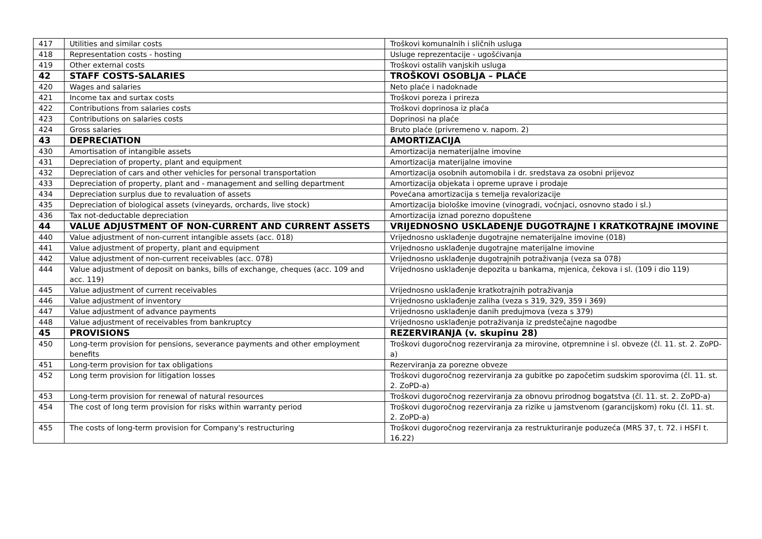| 417 | Utilities and similar costs | Troškovi komunalnih i sličnih usluga |
| 418 | Representation costs - hosting | Usluge reprezentacije - ugošćivanja |
| 419 | Other external costs | Troškovi ostalih vanjskih usluga |
| 42 | STAFF COSTS-SALARIES | TROŠKOVI OSOBLJA – PLAĆE |
| 420 | Wages and salaries | Neto plaće i nadoknade |
| 421 | Income tax and surtax costs | Troškovi poreza i prireza |
| 422 | Contributions from salaries costs | Troškovi doprinosa iz plaća |
| 423 | Contributions on salaries costs | Doprinosi na plaće |
| 424 | Gross salaries | Bruto plaće (privremeno v. napom. 2) |
| 43 | DEPRECIATION | AMORTIZACIJA |
| 430 | Amortisation of intangible assets | Amortizacija nematerijalne imovine |
| 431 | Depreciation of property, plant and equipment | Amortizacija materijalne imovine |
| 432 | Depreciation of cars and other vehicles for personal transportation | Amortizacija osobnih automobila i dr. sredstava za osobni prijevoz |
| 433 | Depreciation of property, plant and - management and selling department | Amortizacija objekata i opreme uprave i prodaje |
| 434 | Depreciation surplus due to revaluation of assets | Povećana amortizacija s temelja revalorizacije |
| 435 | Depreciation of biological assets (vineyards, orchards, live stock) | Amortizacija biološke imovine (vinogradi, voćnjaci, osnovno stado i sl.) |
| 436 | Tax not-deductable depreciation | Amortizacija iznad porezno dopuštene |
| 44 | VALUE ADJUSTMENT OF NON-CURRENT AND CURRENT ASSETS | VRIJEDNOSNO USKLAĐENJE DUGOTRAJNE I KRATKOTRAJNE IMOVINE |
| 440 | Value adjustment of non-current intangible assets (acc. 018) | Vrijednosno usklađenje dugotrajne nematerijalne imovine (018) |
| 441 | Value adjustment of property, plant and equipment | Vrijednosno usklađenje dugotrajne materijalne imovine |
| 442 | Value adjustment of non-current receivables (acc. 078) | Vrijednosno usklađenje dugotrajnih potraživanja (veza sa 078) |
| 444 | Value adjustment of deposit on banks, bills of exchange, cheques (acc. 109 and acc. 119) | Vrijednosno usklađenje depozita u bankama, mjenica, čekova i sl. (109 i dio 119) |
| 445 | Value adjustment of current receivables | Vrijednosno usklađenje kratkotrajnih potraživanja |
| 446 | Value adjustment of inventory | Vrijednosno usklađenje zaliha (veza s 319, 329, 359 i 369) |
| 447 | Value adjustment of advance payments | Vrijednosno usklađenje danih predujmova (veza s 379) |
| 448 | Value adjustment of receivables from bankruptcy | Vrijednosno usklađenje potraživanja iz predstečajne nagodbe |
| 45 | PROVISIONS | REZERVIRANJA (v. skupinu 28) |
| 450 | Long-term provision for pensions, severance payments and other employment benefits | Troškovi dugoročnog rezerviranja za mirovine, otpremnine i sl. obveze (čl. 11. st. 2. ZoPD-a) |
| 451 | Long-term provision for tax obligations | Rezerviranja za porezne obveze |
| 452 | Long term provision for litigation losses | Troškovi dugoročnog rezerviranja za gubitke po započetim sudskim sporovima (čl. 11. st. 2. ZoPD-a) |
| 453 | Long-term provision for renewal of natural resources | Troškovi dugoročnog rezerviranja za obnovu prirodnog bogatstva (čl. 11. st. 2. ZoPD-a) |
| 454 | The cost of long term provision for risks within warranty period | Troškovi dugoročnog rezerviranja za rizike u jamstvenom (garancijskom) roku (čl. 11. st. 2. ZoPD-a) |
| 455 | The costs of long-term provision for Company's restructuring | Troškovi dugoročnog rezerviranja za restrukturiranje poduzeća (MRS 37, t. 72. i HSFI t. 16.22) |